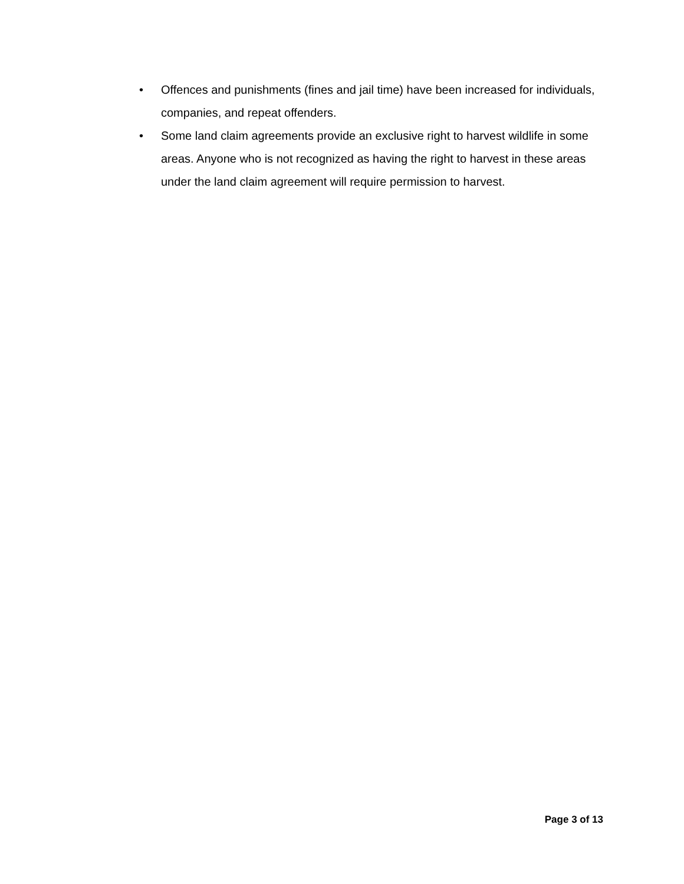• Offences and punishments (fines and jail time) have been increased for individuals, companies, and repeat offenders.
• Some land claim agreements provide an exclusive right to harvest wildlife in some areas. Anyone who is not recognized as having the right to harvest in these areas under the land claim agreement will require permission to harvest.
Page 3 of 13